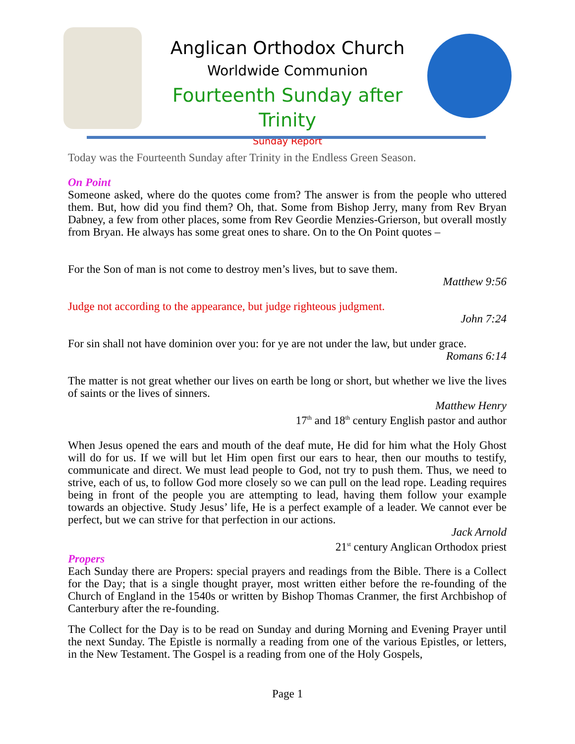Anglican Orthodox Church
Worldwide Communion
Fourteenth Sunday after Trinity
Sunday Report
Today was the Fourteenth Sunday after Trinity in the Endless Green Season.
On Point
Someone asked, where do the quotes come from? The answer is from the people who uttered them. But, how did you find them? Oh, that. Some from Bishop Jerry, many from Rev Bryan Dabney, a few from other places, some from Rev Geordie Menzies-Grierson, but overall mostly from Bryan. He always has some great ones to share. On to the On Point quotes –
For the Son of man is not come to destroy men’s lives, but to save them.
Matthew 9:56
Judge not according to the appearance, but judge righteous judgment.
John 7:24
For sin shall not have dominion over you: for ye are not under the law, but under grace.
Romans 6:14
The matter is not great whether our lives on earth be long or short, but whether we live the lives of saints or the lives of sinners.
Matthew Henry
17<sup>th</sup> and 18<sup>th</sup> century English pastor and author
When Jesus opened the ears and mouth of the deaf mute, He did for him what the Holy Ghost will do for us. If we will but let Him open first our ears to hear, then our mouths to testify, communicate and direct. We must lead people to God, not try to push them. Thus, we need to strive, each of us, to follow God more closely so we can pull on the lead rope. Leading requires being in front of the people you are attempting to lead, having them follow your example towards an objective. Study Jesus’ life, He is a perfect example of a leader. We cannot ever be perfect, but we can strive for that perfection in our actions.
Jack Arnold
21<sup>st</sup> century Anglican Orthodox priest
Propers
Each Sunday there are Propers: special prayers and readings from the Bible. There is a Collect for the Day; that is a single thought prayer, most written either before the re-founding of the Church of England in the 1540s or written by Bishop Thomas Cranmer, the first Archbishop of Canterbury after the re-founding.
The Collect for the Day is to be read on Sunday and during Morning and Evening Prayer until the next Sunday. The Epistle is normally a reading from one of the various Epistles, or letters, in the New Testament. The Gospel is a reading from one of the Holy Gospels,
Page 1